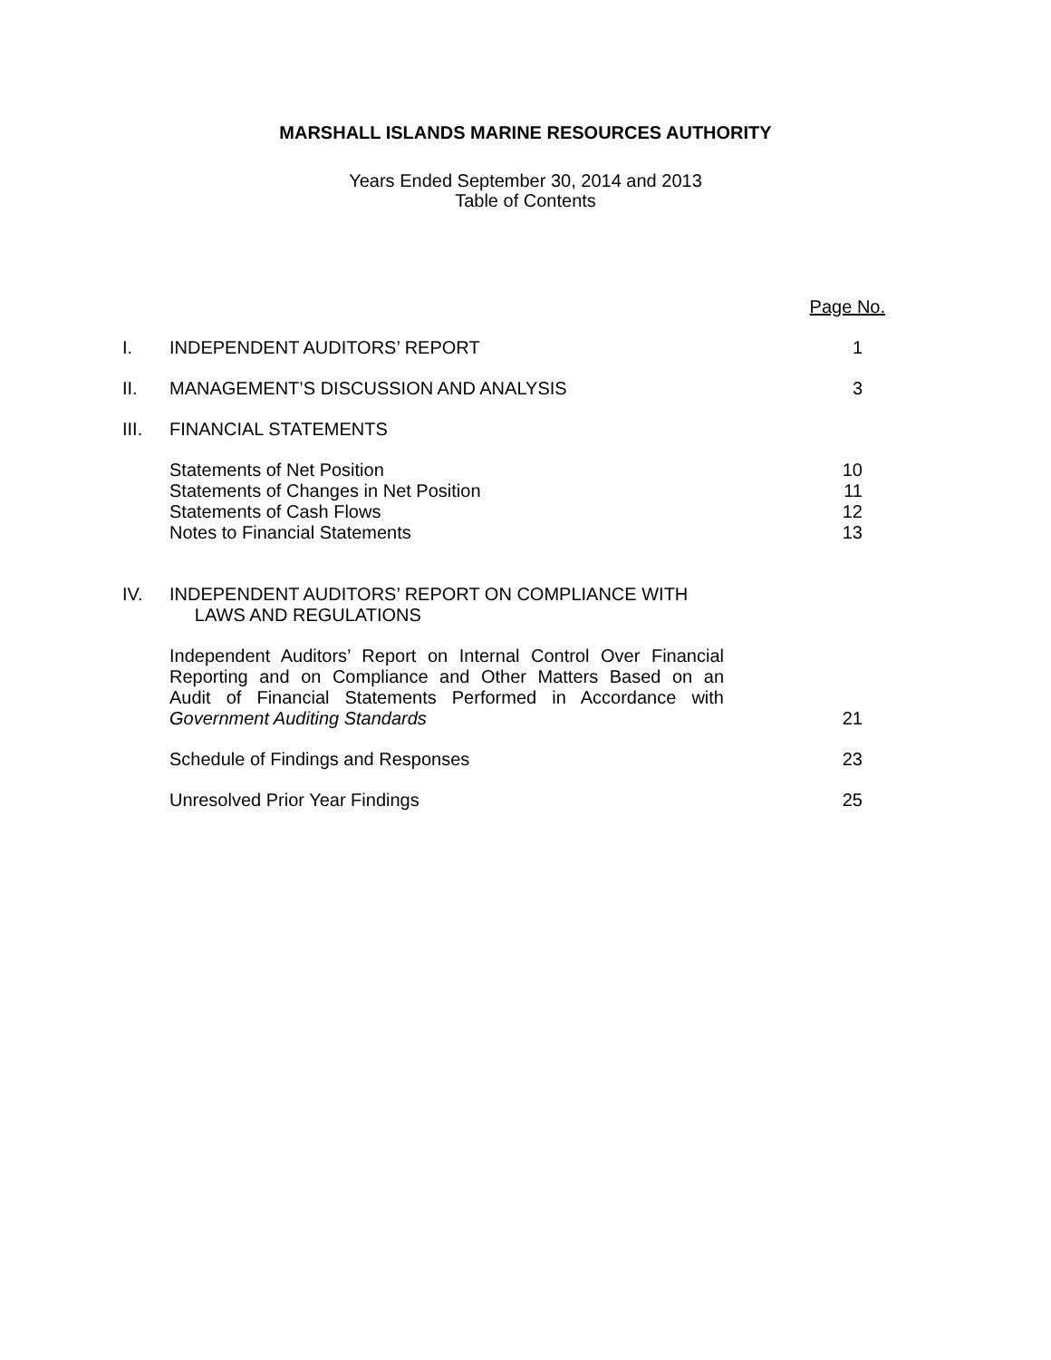MARSHALL ISLANDS MARINE RESOURCES AUTHORITY
Years Ended September 30, 2014 and 2013
Table of Contents
| | | Page No. |
| I. | INDEPENDENT AUDITORS’ REPORT | 1 |
| II. | MANAGEMENT’S DISCUSSION AND ANALYSIS | 3 |
| III. | FINANCIAL STATEMENTS | |
| | Statements of Net Position Statements of Changes in Net Position Statements of Cash Flows Notes to Financial Statements | 10 11 12 13 |
| IV. | INDEPENDENT AUDITORS’ REPORT ON COMPLIANCE WITH LAWS AND REGULATIONS | |
| | Independent Auditors’ Report on Internal Control Over Financial Reporting and on Compliance and Other Matters Based on an Audit of Financial Statements Performed in Accordance with Government Auditing Standards | 21 |
| | Schedule of Findings and Responses | 23 |
| | Unresolved Prior Year Findings | 25 |